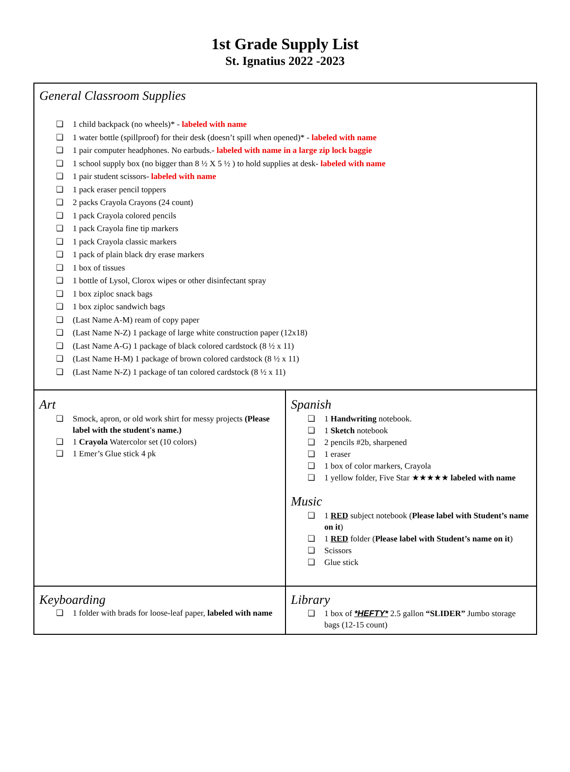1st Grade Supply List
St. Ignatius 2022 -2023
| General Classroom Supplies ❏ 1 child backpack (no wheels)* - labeled with name ❏ 1 water bottle (spillproof) for their desk (doesn’t spill when opened)* - labeled with name ❏ 1 pair computer headphones. No earbuds.- labeled with name in a large zip lock baggie ❏ 1 school supply box (no bigger than 8 ½ X 5 ½ ) to hold supplies at desk- labeled with name ❏ 1 pair student scissors- labeled with name ❏ 1 pack eraser pencil toppers ❏ 2 packs Crayola Crayons (24 count) ❏ 1 pack Crayola colored pencils ❏ 1 pack Crayola fine tip markers ❏ 1 pack Crayola classic markers ❏ 1 pack of plain black dry erase markers ❏ 1 box of tissues ❏ 1 bottle of Lysol, Clorox wipes or other disinfectant spray ❏ 1 box ziploc snack bags ❏ 1 box ziploc sandwich bags ❏ (Last Name A-M) ream of copy paper ❏ (Last Name N-Z) 1 package of large white construction paper (12x18) ❏ (Last Name A-G) 1 package of black colored cardstock (8 ½ x 11) ❏ (Last Name H-M) 1 package of brown colored cardstock (8 ½ x 11) ❏ (Last Name N-Z) 1 package of tan colored cardstock (8 ½ x 11) | |
| Art ❏ Smock, apron, or old work shirt for messy projects (Please label with the student's name.) ❏ 1 Crayola Watercolor set (10 colors) ❏ 1 Emer’s Glue stick 4 pk | Spanish ❏ 1 Handwriting notebook. ❏ 1 Sketch notebook ❏ 2 pencils #2b, sharpened ❏ 1 eraser ❏ 1 box of color markers, Crayola ❏ 1 yellow folder, Five Star ★★★★★ labeled with name Music ❏ 1 RED subject notebook ( Please label with Student’s name on it ) ❏ 1 RED folder ( Please label with Student’s name on it ) ❏ Scissors ❏ Glue stick |
| Keyboarding ❏ 1 folder with brads for loose-leaf paper, labeled with name | Library ❏ 1 box of *HEFTY* 2.5 gallon “SLIDER” Jumbo storage bags (12-15 count) |